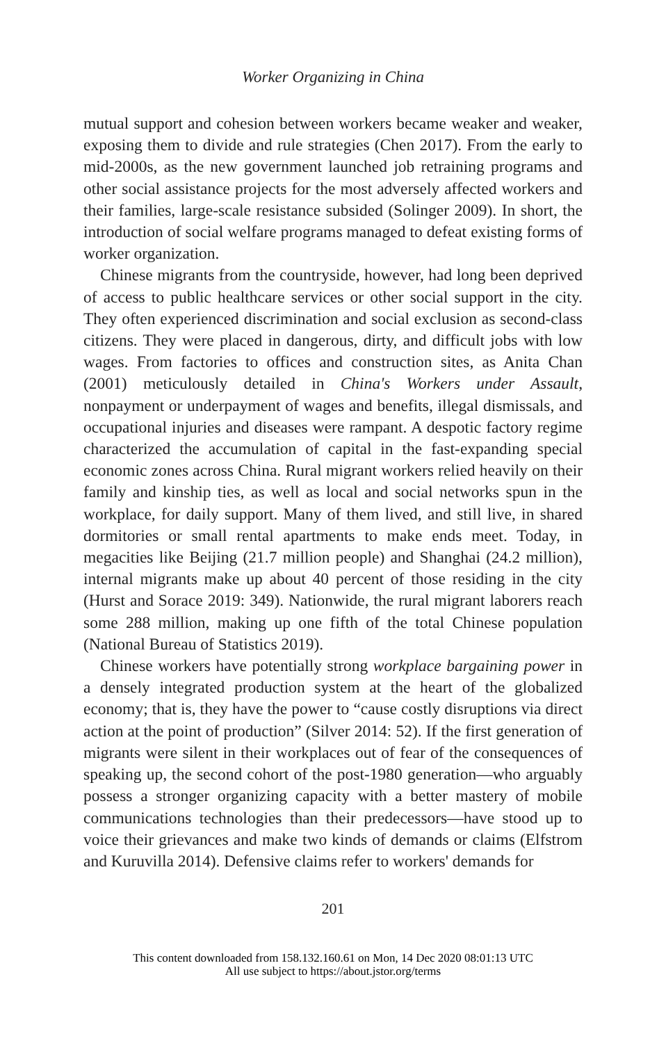Worker Organizing in China
mutual support and cohesion between workers became weaker and weaker, exposing them to divide and rule strategies (Chen 2017). From the early to mid-2000s, as the new government launched job retraining programs and other social assistance projects for the most adversely affected workers and their families, large-scale resistance subsided (Solinger 2009). In short, the introduction of social welfare programs managed to defeat existing forms of worker organization.
Chinese migrants from the countryside, however, had long been deprived of access to public healthcare services or other social support in the city. They often experienced discrimination and social exclusion as second-class citizens. They were placed in dangerous, dirty, and difficult jobs with low wages. From factories to offices and construction sites, as Anita Chan (2001) meticulously detailed in China's Workers under Assault, nonpayment or underpayment of wages and benefits, illegal dismissals, and occupational injuries and diseases were rampant. A despotic factory regime characterized the accumulation of capital in the fast-expanding special economic zones across China. Rural migrant workers relied heavily on their family and kinship ties, as well as local and social networks spun in the workplace, for daily support. Many of them lived, and still live, in shared dormitories or small rental apartments to make ends meet. Today, in megacities like Beijing (21.7 million people) and Shanghai (24.2 million), internal migrants make up about 40 percent of those residing in the city (Hurst and Sorace 2019: 349). Nationwide, the rural migrant laborers reach some 288 million, making up one fifth of the total Chinese population (National Bureau of Statistics 2019).
Chinese workers have potentially strong workplace bargaining power in a densely integrated production system at the heart of the globalized economy; that is, they have the power to “cause costly disruptions via direct action at the point of production” (Silver 2014: 52). If the first generation of migrants were silent in their workplaces out of fear of the consequences of speaking up, the second cohort of the post-1980 generation—who arguably possess a stronger organizing capacity with a better mastery of mobile communications technologies than their predecessors—have stood up to voice their grievances and make two kinds of demands or claims (Elfstrom and Kuruvilla 2014). Defensive claims refer to workers' demands for
201
This content downloaded from 158.132.160.61 on Mon, 14 Dec 2020 08:01:13 UTC
All use subject to https://about.jstor.org/terms